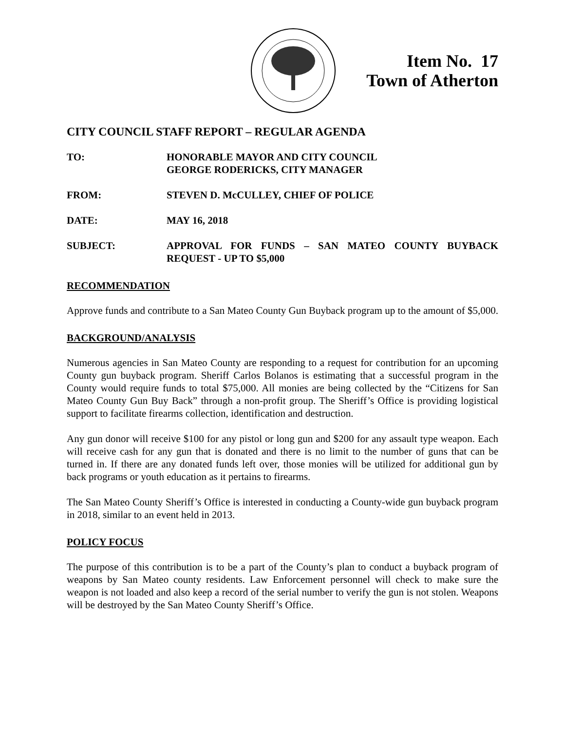Item No. 17
Town of Atherton
CITY COUNCIL STAFF REPORT – REGULAR AGENDA
TO: HONORABLE MAYOR AND CITY COUNCIL
GEORGE RODERICKS, CITY MANAGER
FROM: STEVEN D. McCULLEY, CHIEF OF POLICE
DATE: MAY 16, 2018
SUBJECT: APPROVAL FOR FUNDS – SAN MATEO COUNTY BUYBACK REQUEST - UP TO $5,000
RECOMMENDATION
Approve funds and contribute to a San Mateo County Gun Buyback program up to the amount of $5,000.
BACKGROUND/ANALYSIS
Numerous agencies in San Mateo County are responding to a request for contribution for an upcoming County gun buyback program. Sheriff Carlos Bolanos is estimating that a successful program in the County would require funds to total $75,000. All monies are being collected by the “Citizens for San Mateo County Gun Buy Back” through a non-profit group. The Sheriff’s Office is providing logistical support to facilitate firearms collection, identification and destruction.
Any gun donor will receive $100 for any pistol or long gun and $200 for any assault type weapon. Each will receive cash for any gun that is donated and there is no limit to the number of guns that can be turned in. If there are any donated funds left over, those monies will be utilized for additional gun by back programs or youth education as it pertains to firearms.
The San Mateo County Sheriff’s Office is interested in conducting a County-wide gun buyback program in 2018, similar to an event held in 2013.
POLICY FOCUS
The purpose of this contribution is to be a part of the County’s plan to conduct a buyback program of weapons by San Mateo county residents. Law Enforcement personnel will check to make sure the weapon is not loaded and also keep a record of the serial number to verify the gun is not stolen. Weapons will be destroyed by the San Mateo County Sheriff’s Office.